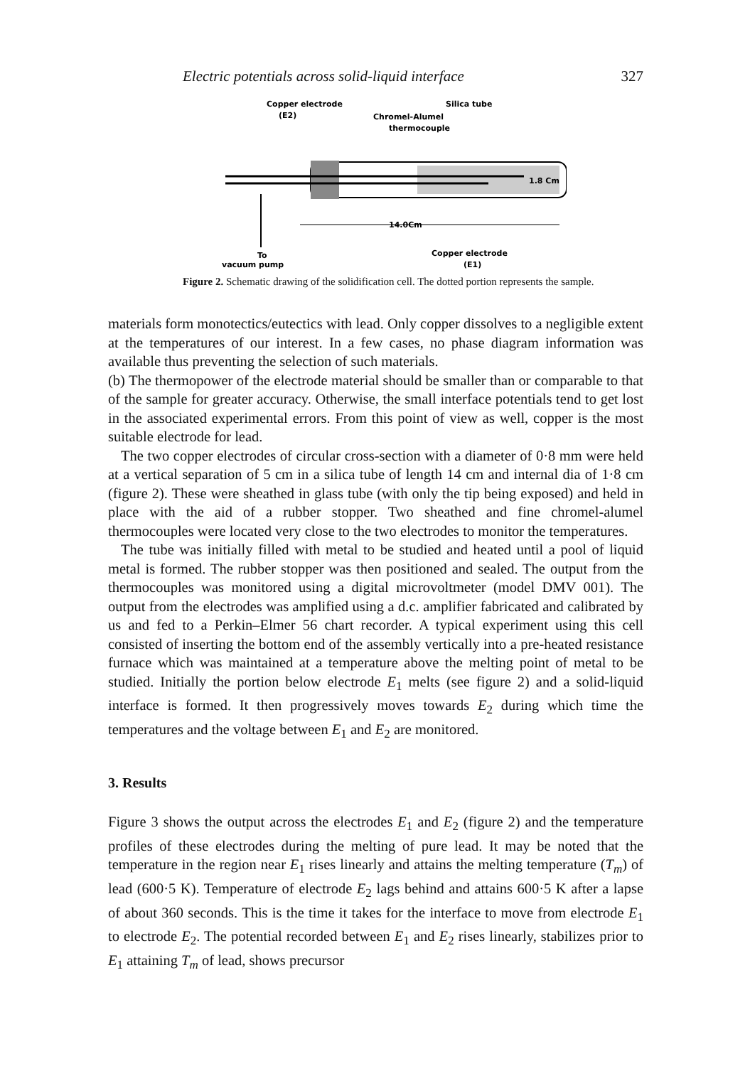Electric potentials across solid-liquid interface 327
Copper electrode
(E2)
Silica tube
Chromel-Alumel
thermocouple
1.8 Cm
14.0Cm
To
vacuum pump
Copper electrode
(E1)
Figure 2. Schematic drawing of the solidification cell. The dotted portion represents the sample.
materials form monotectics/eutectics with lead. Only copper dissolves to a negligible extent at the temperatures of our interest. In a few cases, no phase diagram information was available thus preventing the selection of such materials.
(b) The thermopower of the electrode material should be smaller than or comparable to that of the sample for greater accuracy. Otherwise, the small interface potentials tend to get lost in the associated experimental errors. From this point of view as well, copper is the most suitable electrode for lead.
The two copper electrodes of circular cross-section with a diameter of 0·8 mm were held at a vertical separation of 5 cm in a silica tube of length 14 cm and internal dia of 1·8 cm (figure 2). These were sheathed in glass tube (with only the tip being exposed) and held in place with the aid of a rubber stopper. Two sheathed and fine chromel-alumel thermocouples were located very close to the two electrodes to monitor the temperatures.
The tube was initially filled with metal to be studied and heated until a pool of liquid metal is formed. The rubber stopper was then positioned and sealed. The output from the thermocouples was monitored using a digital microvoltmeter (model DMV 001). The output from the electrodes was amplified using a d.c. amplifier fabricated and calibrated by us and fed to a Perkin–Elmer 56 chart recorder. A typical experiment using this cell consisted of inserting the bottom end of the assembly vertically into a pre-heated resistance furnace which was maintained at a temperature above the melting point of metal to be studied. Initially the portion below electrode E<sub>1</sub> melts (see figure 2) and a solid-liquid interface is formed. It then progressively moves towards E<sub>2</sub> during which time the temperatures and the voltage between E<sub>1</sub> and E<sub>2</sub> are monitored.
3. Results
Figure 3 shows the output across the electrodes E<sub>1</sub> and E<sub>2</sub> (figure 2) and the temperature profiles of these electrodes during the melting of pure lead. It may be noted that the temperature in the region near E<sub>1</sub> rises linearly and attains the melting temperature (T<sub>m</sub>) of lead (600·5 K). Temperature of electrode E<sub>2</sub> lags behind and attains 600·5 K after a lapse of about 360 seconds. This is the time it takes for the interface to move from electrode E<sub>1</sub> to electrode E<sub>2</sub>. The potential recorded between E<sub>1</sub> and E<sub>2</sub> rises linearly, stabilizes prior to E<sub>1</sub> attaining T<sub>m</sub> of lead, shows precursor